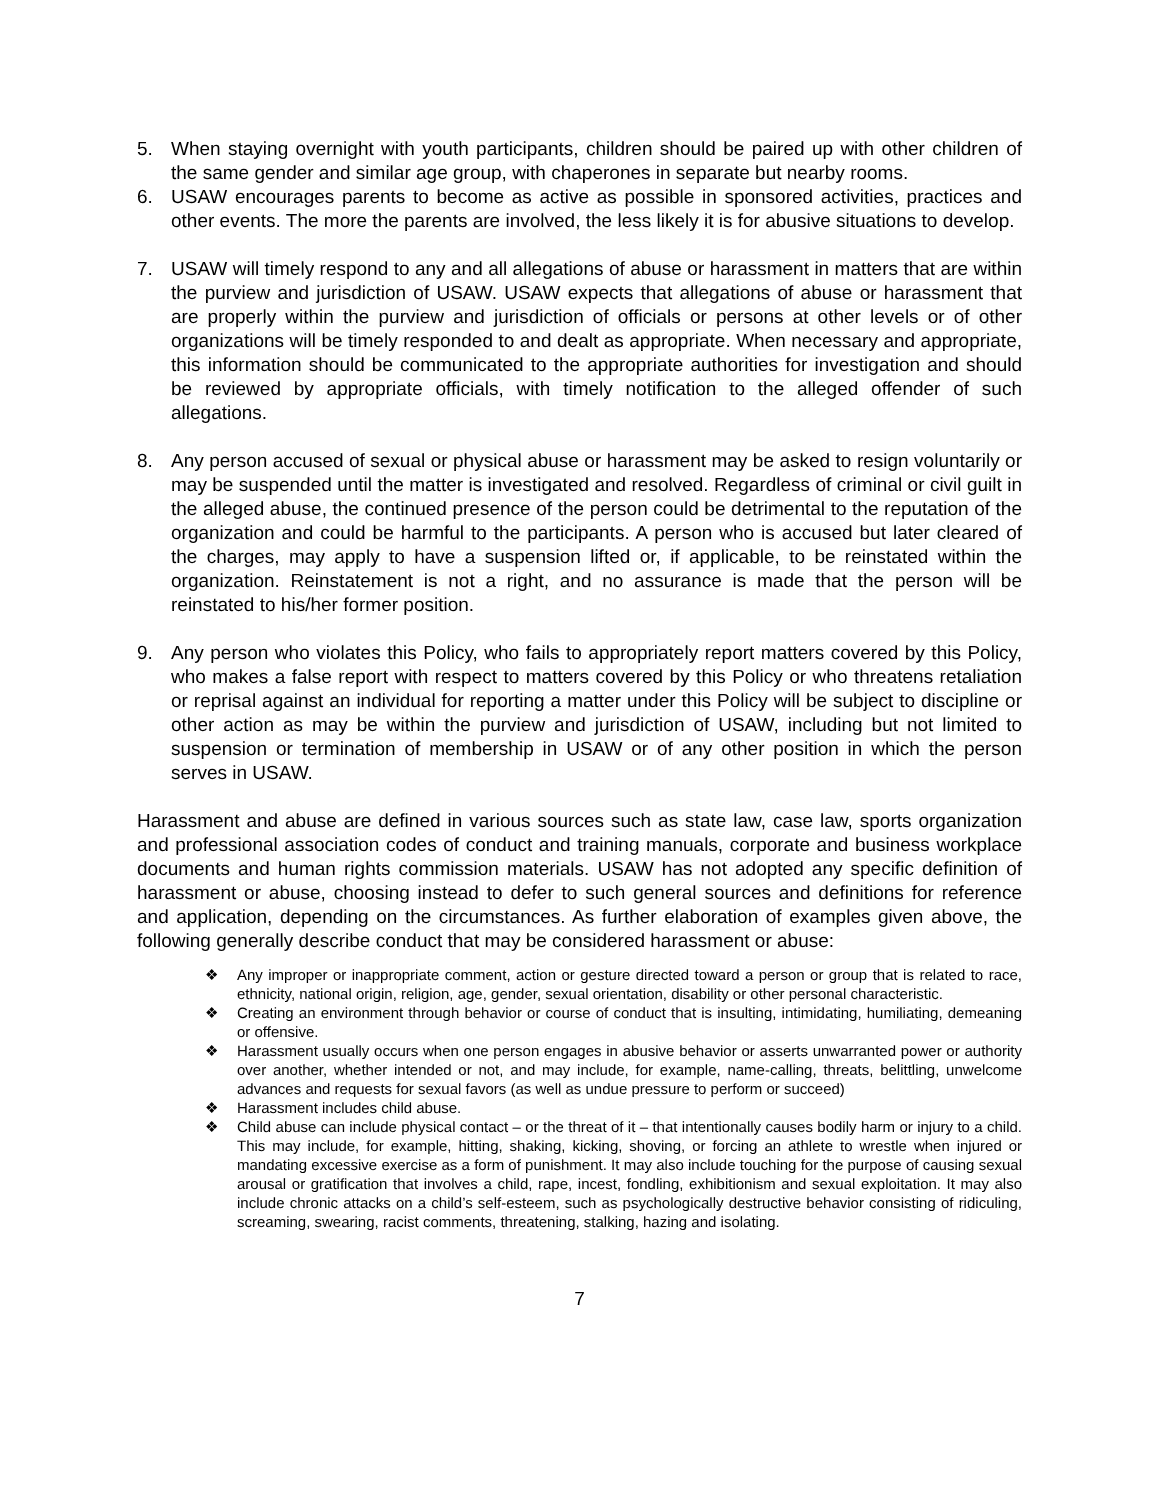5. When staying overnight with youth participants, children should be paired up with other children of the same gender and similar age group, with chaperones in separate but nearby rooms.
6. USAW encourages parents to become as active as possible in sponsored activities, practices and other events. The more the parents are involved, the less likely it is for abusive situations to develop.
7. USAW will timely respond to any and all allegations of abuse or harassment in matters that are within the purview and jurisdiction of USAW. USAW expects that allegations of abuse or harassment that are properly within the purview and jurisdiction of officials or persons at other levels or of other organizations will be timely responded to and dealt as appropriate. When necessary and appropriate, this information should be communicated to the appropriate authorities for investigation and should be reviewed by appropriate officials, with timely notification to the alleged offender of such allegations.
8. Any person accused of sexual or physical abuse or harassment may be asked to resign voluntarily or may be suspended until the matter is investigated and resolved. Regardless of criminal or civil guilt in the alleged abuse, the continued presence of the person could be detrimental to the reputation of the organization and could be harmful to the participants. A person who is accused but later cleared of the charges, may apply to have a suspension lifted or, if applicable, to be reinstated within the organization. Reinstatement is not a right, and no assurance is made that the person will be reinstated to his/her former position.
9. Any person who violates this Policy, who fails to appropriately report matters covered by this Policy, who makes a false report with respect to matters covered by this Policy or who threatens retaliation or reprisal against an individual for reporting a matter under this Policy will be subject to discipline or other action as may be within the purview and jurisdiction of USAW, including but not limited to suspension or termination of membership in USAW or of any other position in which the person serves in USAW.
Harassment and abuse are defined in various sources such as state law, case law, sports organization and professional association codes of conduct and training manuals, corporate and business workplace documents and human rights commission materials. USAW has not adopted any specific definition of harassment or abuse, choosing instead to defer to such general sources and definitions for reference and application, depending on the circumstances. As further elaboration of examples given above, the following generally describe conduct that may be considered harassment or abuse:
❖ Any improper or inappropriate comment, action or gesture directed toward a person or group that is related to race, ethnicity, national origin, religion, age, gender, sexual orientation, disability or other personal characteristic.
❖ Creating an environment through behavior or course of conduct that is insulting, intimidating, humiliating, demeaning or offensive.
❖ Harassment usually occurs when one person engages in abusive behavior or asserts unwarranted power or authority over another, whether intended or not, and may include, for example, name-calling, threats, belittling, unwelcome advances and requests for sexual favors (as well as undue pressure to perform or succeed)
❖ Harassment includes child abuse.
❖ Child abuse can include physical contact – or the threat of it – that intentionally causes bodily harm or injury to a child. This may include, for example, hitting, shaking, kicking, shoving, or forcing an athlete to wrestle when injured or mandating excessive exercise as a form of punishment. It may also include touching for the purpose of causing sexual arousal or gratification that involves a child, rape, incest, fondling, exhibitionism and sexual exploitation. It may also include chronic attacks on a child’s self-esteem, such as psychologically destructive behavior consisting of ridiculing, screaming, swearing, racist comments, threatening, stalking, hazing and isolating.
7